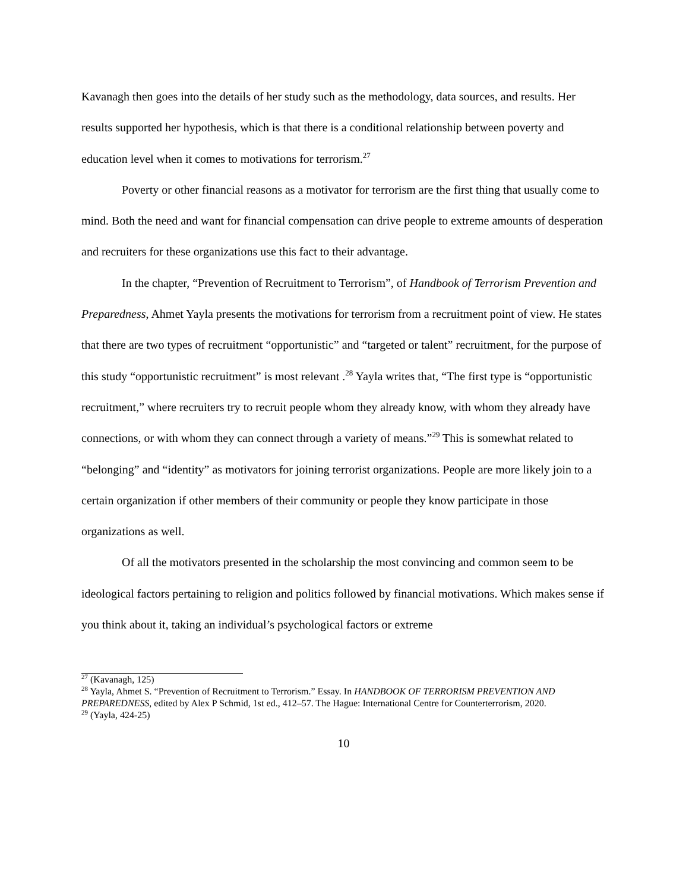Kavanagh then goes into the details of her study such as the methodology, data sources, and results. Her results supported her hypothesis, which is that there is a conditional relationship between poverty and education level when it comes to motivations for terrorism.<sup>27</sup>
Poverty or other financial reasons as a motivator for terrorism are the first thing that usually come to mind. Both the need and want for financial compensation can drive people to extreme amounts of desperation and recruiters for these organizations use this fact to their advantage.
In the chapter, “Prevention of Recruitment to Terrorism”, of Handbook of Terrorism Prevention and Preparedness, Ahmet Yayla presents the motivations for terrorism from a recruitment point of view. He states that there are two types of recruitment “opportunistic” and “targeted or talent” recruitment, for the purpose of this study “opportunistic recruitment” is most relevant .<sup>28</sup> Yayla writes that, “The first type is “opportunistic recruitment,” where recruiters try to recruit people whom they already know, with whom they already have connections, or with whom they can connect through a variety of means.”<sup>29</sup> This is somewhat related to “belonging” and “identity” as motivators for joining terrorist organizations. People are more likely join to a certain organization if other members of their community or people they know participate in those organizations as well.
Of all the motivators presented in the scholarship the most convincing and common seem to be ideological factors pertaining to religion and politics followed by financial motivations. Which makes sense if you think about it, taking an individual’s psychological factors or extreme
<sup>27</sup> (Kavanagh, 125)
<sup>28</sup> Yayla, Ahmet S. “Prevention of Recruitment to Terrorism.” Essay. In HANDBOOK OF TERRORISM PREVENTION AND PREPAREDNESS, edited by Alex P Schmid, 1st ed., 412–57. The Hague: International Centre for Counterterrorism, 2020.
<sup>29</sup> (Yayla, 424-25)
10